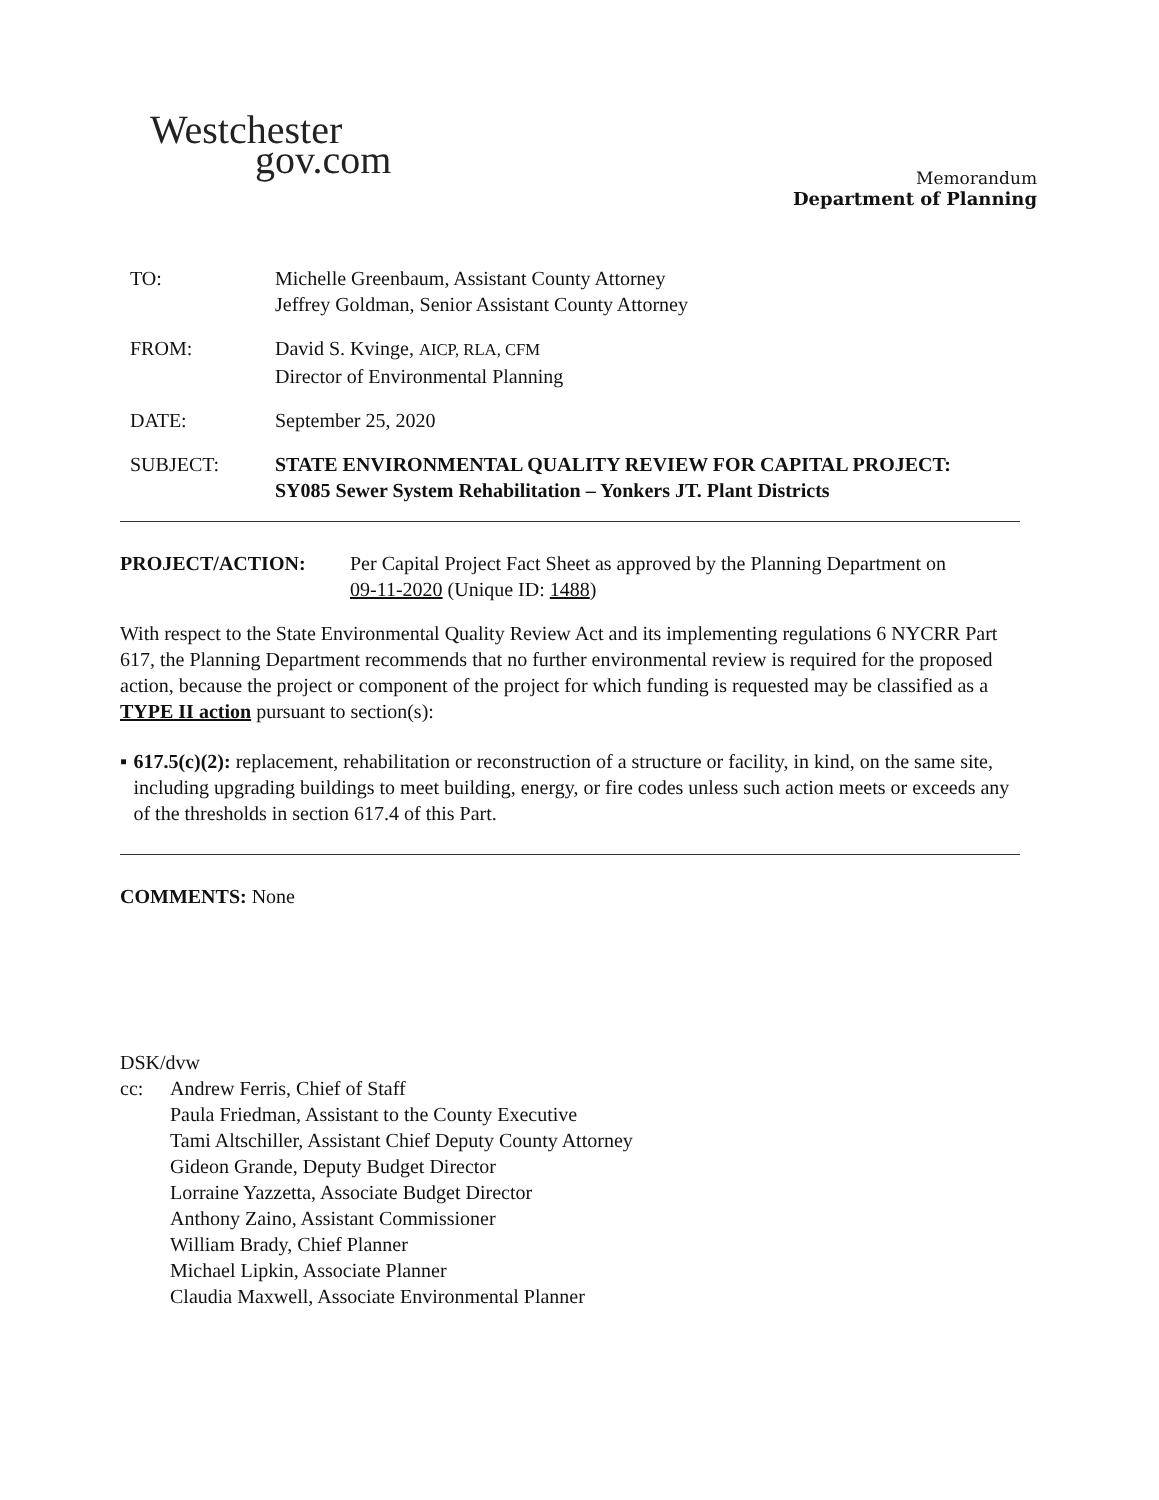Westchester
gov.com
Memorandum
Department of Planning
TO: Michelle Greenbaum, Assistant County Attorney
Jeffrey Goldman, Senior Assistant County Attorney
FROM: David S. Kvinge, AICP, RLA, CFM
Director of Environmental Planning
DATE: September 25, 2020
SUBJECT: STATE ENVIRONMENTAL QUALITY REVIEW FOR CAPITAL PROJECT:
SY085 Sewer System Rehabilitation – Yonkers JT. Plant Districts
PROJECT/ACTION: Per Capital Project Fact Sheet as approved by the Planning Department on
09-11-2020 (Unique ID: 1488)
With respect to the State Environmental Quality Review Act and its implementing regulations 6 NYCRR Part 617, the Planning Department recommends that no further environmental review is required for the proposed action, because the project or component of the project for which funding is requested may be classified as a TYPE II action pursuant to section(s):
▪ 617.5(c)(2): replacement, rehabilitation or reconstruction of a structure or facility, in kind, on the same site, including upgrading buildings to meet building, energy, or fire codes unless such action meets or exceeds any of the thresholds in section 617.4 of this Part.
COMMENTS: None
DSK/dvw
cc: Andrew Ferris, Chief of Staff
Paula Friedman, Assistant to the County Executive
Tami Altschiller, Assistant Chief Deputy County Attorney
Gideon Grande, Deputy Budget Director
Lorraine Yazzetta, Associate Budget Director
Anthony Zaino, Assistant Commissioner
William Brady, Chief Planner
Michael Lipkin, Associate Planner
Claudia Maxwell, Associate Environmental Planner